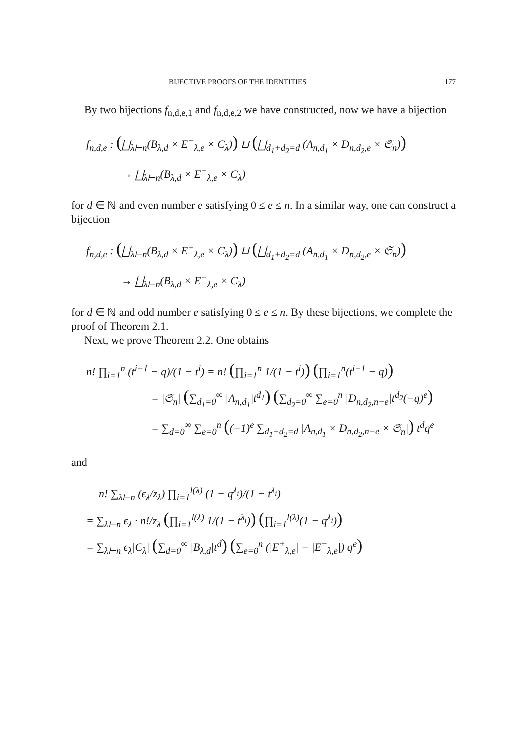BIJECTIVE PROOFS OF THE IDENTITIES 177
By two bijections f<sub>n,d,e,1</sub> and f<sub>n,d,e,2</sub> we have constructed, now we have a bijection
f<sub>n,d,e</sub> : (⨆<sub>λ⊢n</sub>(B<sub>λ,d</sub> × E<sup>−</sup><sub>λ,e</sub> × C<sub>λ</sub>)) ⊔ (⨆<sub>d<sub>1</sub>+d<sub>2</sub>=d</sub> (A<sub>n,d<sub>1</sub></sub> × D<sub>n,d<sub>2</sub>,e</sub> × 𝔖<sub>n</sub>))
→ ⨆<sub>λ⊢n</sub>(B<sub>λ,d</sub> × E<sup>+</sup><sub>λ,e</sub> × C<sub>λ</sub>)
for d ∈ ℕ and even number e satisfying 0 ≤ e ≤ n. In a similar way, one can construct a bijection
f<sub>n,d,e</sub> : (⨆<sub>λ⊢n</sub>(B<sub>λ,d</sub> × E<sup>+</sup><sub>λ,e</sub> × C<sub>λ</sub>)) ⊔ (⨆<sub>d<sub>1</sub>+d<sub>2</sub>=d</sub> (A<sub>n,d<sub>1</sub></sub> × D<sub>n,d<sub>2</sub>,e</sub> × 𝔖<sub>n</sub>))
→ ⨆<sub>λ⊢n</sub>(B<sub>λ,d</sub> × E<sup>−</sup><sub>λ,e</sub> × C<sub>λ</sub>)
for d ∈ ℕ and odd number e satisfying 0 ≤ e ≤ n. By these bijections, we complete the proof of Theorem 2.1.
Next, we prove Theorem 2.2. One obtains
n! ∏<sub>i=1</sub><sup>n</sup> (t<sup>i−1</sup> − q)/(1 − t<sup>i</sup>) = n! (∏<sub>i=1</sub><sup>n</sup> 1/(1 − t<sup>i</sup>)) (∏<sub>i=1</sub><sup>n</sup>(t<sup>i−1</sup> − q))
= |𝔖<sub>n</sub>| (∑<sub>d<sub>1</sub>=0</sub><sup>∞</sup> |A<sub>n,d<sub>1</sub></sub>|t<sup>d<sub>1</sub></sup>) (∑<sub>d<sub>2</sub>=0</sub><sup>∞</sup> ∑<sub>e=0</sub><sup>n</sup> |D<sub>n,d<sub>2</sub>,n−e</sub>|t<sup>d<sub>2</sub></sup>(−q)<sup>e</sup>)
= ∑<sub>d=0</sub><sup>∞</sup> ∑<sub>e=0</sub><sup>n</sup> ((−1)<sup>e</sup> ∑<sub>d<sub>1</sub>+d<sub>2</sub>=d</sub> |A<sub>n,d<sub>1</sub></sub> × D<sub>n,d<sub>2</sub>,n−e</sub> × 𝔖<sub>n</sub>|) t<sup>d</sup>q<sup>e</sup>
and
n! ∑<sub>λ⊢n</sub> (ϵ<sub>λ</sub>/z<sub>λ</sub>) ∏<sub>i=1</sub><sup>l(λ)</sup> (1 − q<sup>λ<sub>i</sub></sup>)/(1 − t<sup>λ<sub>i</sub></sup>)
= ∑<sub>λ⊢n</sub> ϵ<sub>λ</sub> · n!/z<sub>λ</sub> (∏<sub>i=1</sub><sup>l(λ)</sup> 1/(1 − t<sup>λ<sub>i</sub></sup>)) (∏<sub>i=1</sub><sup>l(λ)</sup>(1 − q<sup>λ<sub>i</sub></sup>))
= ∑<sub>λ⊢n</sub> ϵ<sub>λ</sub>|C<sub>λ</sub>| (∑<sub>d=0</sub><sup>∞</sup> |B<sub>λ,d</sub>|t<sup>d</sup>) (∑<sub>e=0</sub><sup>n</sup> (|E<sup>+</sup><sub>λ,e</sub>| − |E<sup>−</sup><sub>λ,e</sub>|) q<sup>e</sup>)